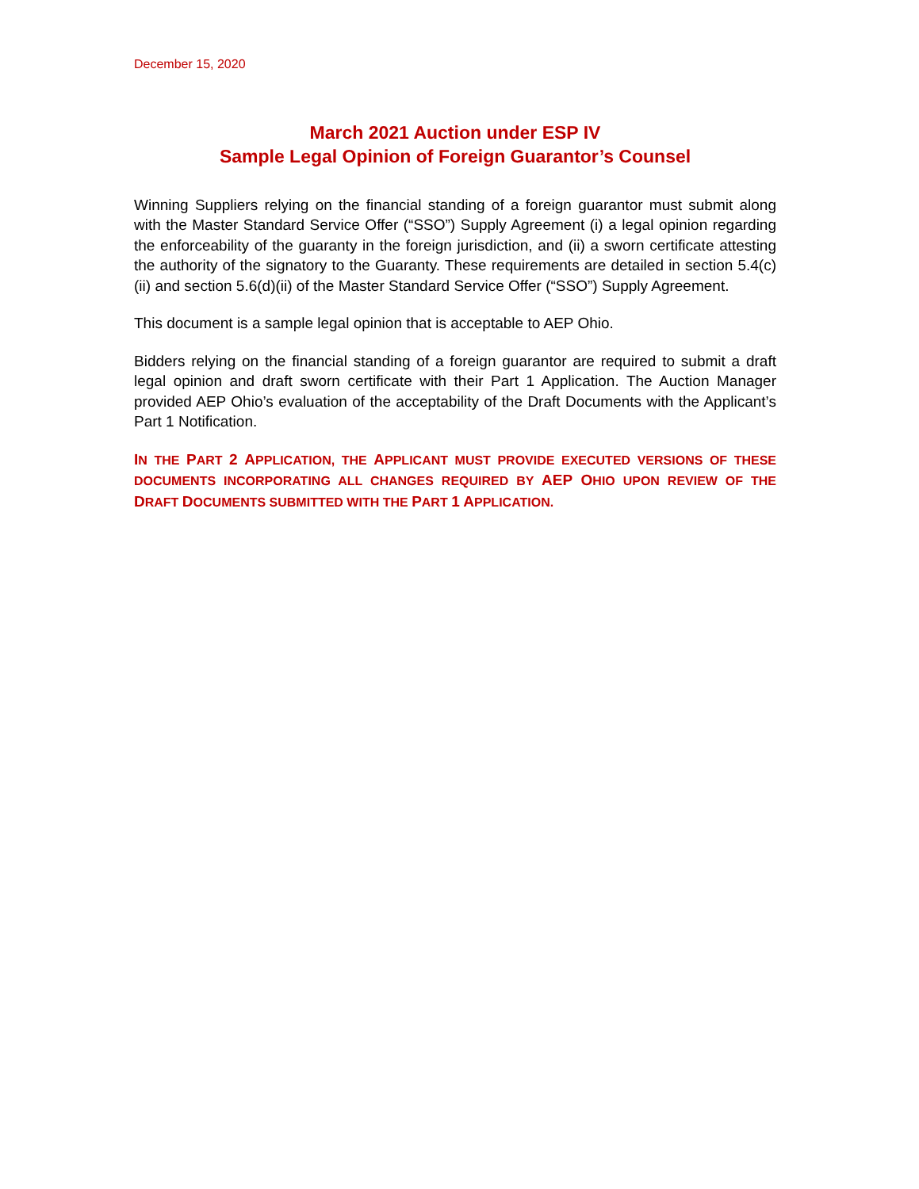December 15, 2020
March 2021 Auction under ESP IV
Sample Legal Opinion of Foreign Guarantor’s Counsel
Winning Suppliers relying on the financial standing of a foreign guarantor must submit along with the Master Standard Service Offer (“SSO”) Supply Agreement (i) a legal opinion regarding the enforceability of the guaranty in the foreign jurisdiction, and (ii) a sworn certificate attesting the authority of the signatory to the Guaranty. These requirements are detailed in section 5.4(c)(ii) and section 5.6(d)(ii) of the Master Standard Service Offer (“SSO”) Supply Agreement.
This document is a sample legal opinion that is acceptable to AEP Ohio.
Bidders relying on the financial standing of a foreign guarantor are required to submit a draft legal opinion and draft sworn certificate with their Part 1 Application. The Auction Manager provided AEP Ohio’s evaluation of the acceptability of the Draft Documents with the Applicant’s Part 1 Notification.
IN THE PART 2 APPLICATION, THE APPLICANT MUST PROVIDE EXECUTED VERSIONS OF THESE DOCUMENTS INCORPORATING ALL CHANGES REQUIRED BY AEP OHIO UPON REVIEW OF THE DRAFT DOCUMENTS SUBMITTED WITH THE PART 1 APPLICATION.